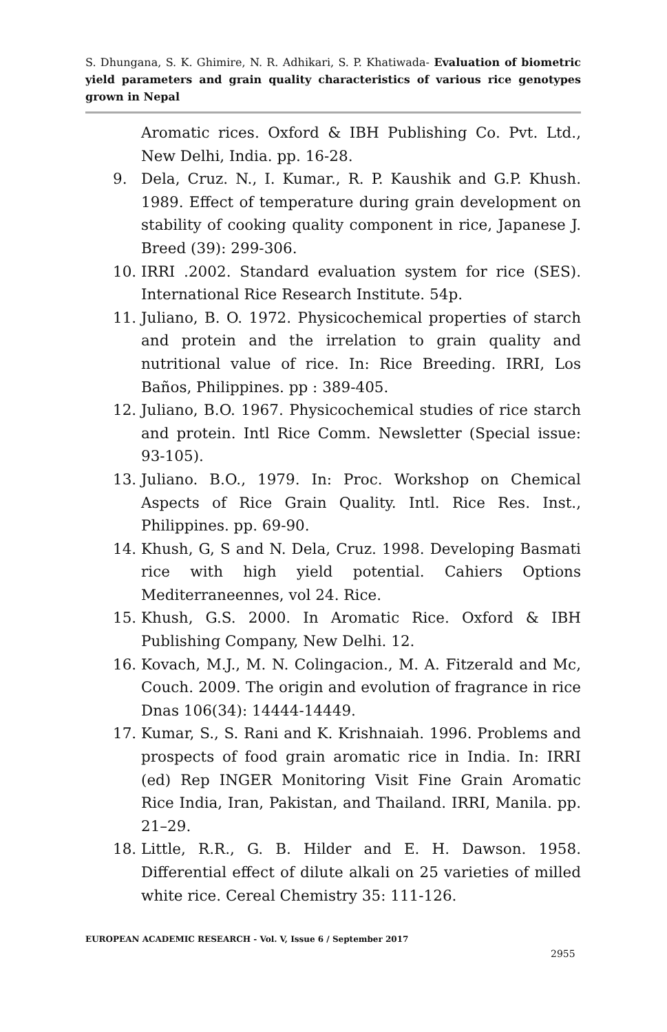S. Dhungana, S. K. Ghimire, N. R. Adhikari, S. P. Khatiwada- Evaluation of biometric yield parameters and grain quality characteristics of various rice genotypes grown in Nepal
Aromatic rices. Oxford & IBH Publishing Co. Pvt. Ltd., New Delhi, India. pp. 16-28.
9. Dela, Cruz. N., I. Kumar., R. P. Kaushik and G.P. Khush. 1989. Effect of temperature during grain development on stability of cooking quality component in rice, Japanese J. Breed (39): 299-306.
10. IRRI .2002. Standard evaluation system for rice (SES). International Rice Research Institute. 54p.
11. Juliano, B. O. 1972. Physicochemical properties of starch and protein and the irrelation to grain quality and nutritional value of rice. In: Rice Breeding. IRRI, Los Baños, Philippines. pp : 389-405.
12. Juliano, B.O. 1967. Physicochemical studies of rice starch and protein. Intl Rice Comm. Newsletter (Special issue: 93-105).
13. Juliano. B.O., 1979. In: Proc. Workshop on Chemical Aspects of Rice Grain Quality. Intl. Rice Res. Inst., Philippines. pp. 69-90.
14. Khush, G, S and N. Dela, Cruz. 1998. Developing Basmati rice with high yield potential. Cahiers Options Mediterraneennes, vol 24. Rice.
15. Khush, G.S. 2000. In Aromatic Rice. Oxford & IBH Publishing Company, New Delhi. 12.
16. Kovach, M.J., M. N. Colingacion., M. A. Fitzerald and Mc, Couch. 2009. The origin and evolution of fragrance in rice Dnas 106(34): 14444-14449.
17. Kumar, S., S. Rani and K. Krishnaiah. 1996. Problems and prospects of food grain aromatic rice in India. In: IRRI (ed) Rep INGER Monitoring Visit Fine Grain Aromatic Rice India, Iran, Pakistan, and Thailand. IRRI, Manila. pp. 21–29.
18. Little, R.R., G. B. Hilder and E. H. Dawson. 1958. Differential effect of dilute alkali on 25 varieties of milled white rice. Cereal Chemistry 35: 111-126.
EUROPEAN ACADEMIC RESEARCH - Vol. V, Issue 6 / September 2017
2955